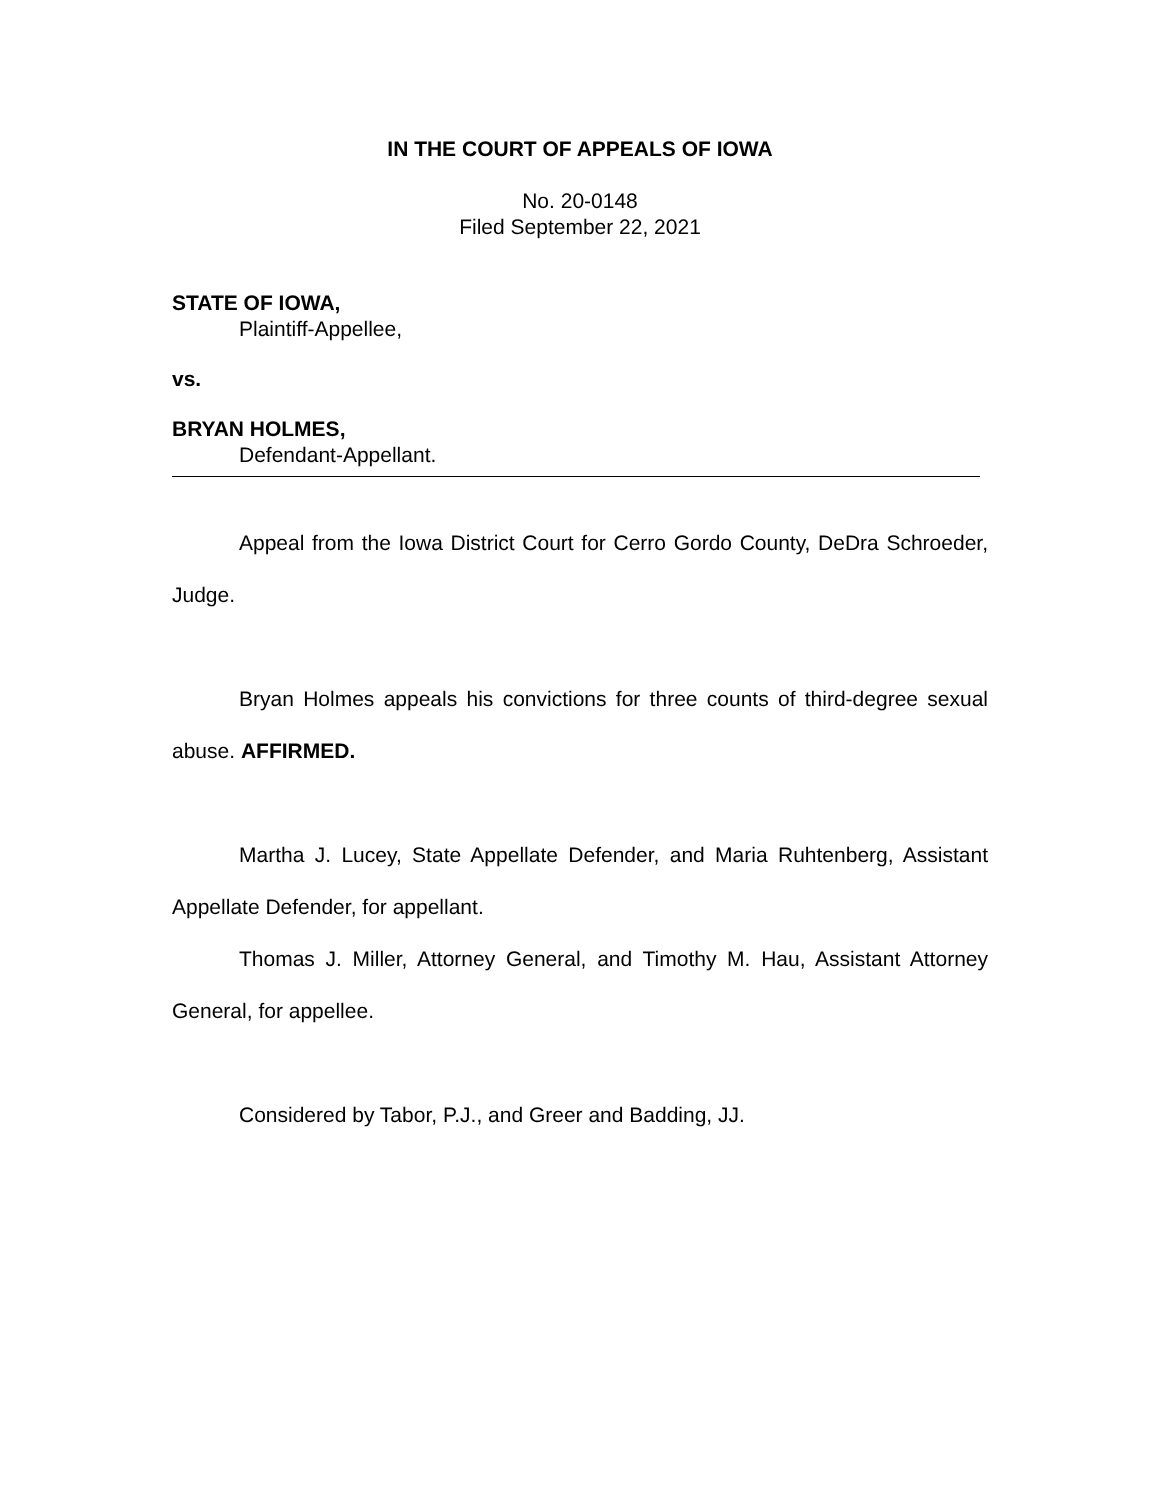IN THE COURT OF APPEALS OF IOWA
No. 20-0148
Filed September 22, 2021
STATE OF IOWA,
Plaintiff-Appellee,
vs.
BRYAN HOLMES,
Defendant-Appellant.
Appeal from the Iowa District Court for Cerro Gordo County, DeDra Schroeder, Judge.
Bryan Holmes appeals his convictions for three counts of third-degree sexual abuse. AFFIRMED.
Martha J. Lucey, State Appellate Defender, and Maria Ruhtenberg, Assistant Appellate Defender, for appellant.
Thomas J. Miller, Attorney General, and Timothy M. Hau, Assistant Attorney General, for appellee.
Considered by Tabor, P.J., and Greer and Badding, JJ.